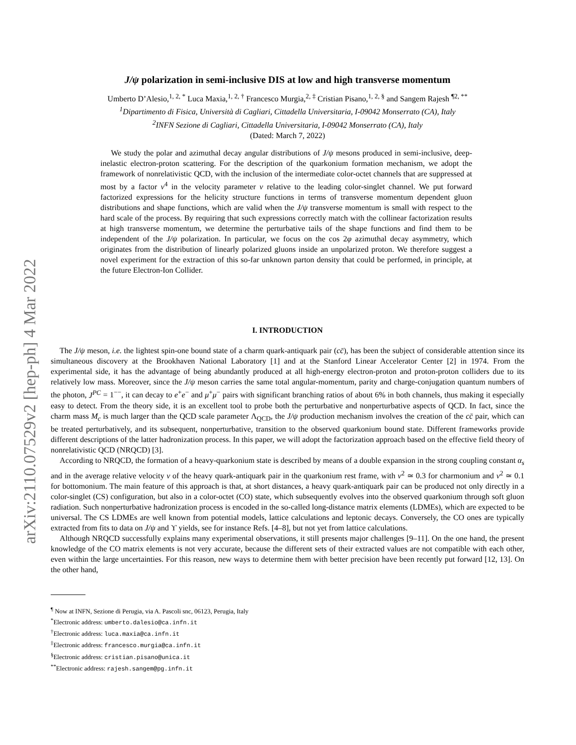arXiv:2110.07529v2 [hep-ph] 4 Mar 2022
J/ψ polarization in semi-inclusive DIS at low and high transverse momentum
Umberto D’Alesio,<sup>1, 2, *</sup> Luca Maxia,<sup>1, 2, †</sup> Francesco Murgia,<sup>2, ‡</sup> Cristian Pisano,<sup>1, 2, §</sup> and Sangem Rajesh <sup>¶2, **</sup>
<sup>1</sup> Dipartimento di Fisica, Università di Cagliari, Cittadella Universitaria, I-09042 Monserrato (CA), Italy
<sup>2</sup> INFN Sezione di Cagliari, Cittadella Universitaria, I-09042 Monserrato (CA), Italy
(Dated: March 7, 2022)
We study the polar and azimuthal decay angular distributions of J/ψ mesons produced in semi-inclusive, deep-inelastic electron-proton scattering. For the description of the quarkonium formation mechanism, we adopt the framework of nonrelativistic QCD, with the inclusion of the intermediate color-octet channels that are suppressed at most by a factor v<sup>4</sup> in the velocity parameter v relative to the leading color-singlet channel. We put forward factorized expressions for the helicity structure functions in terms of transverse momentum dependent gluon distributions and shape functions, which are valid when the J/ψ transverse momentum is small with respect to the hard scale of the process. By requiring that such expressions correctly match with the collinear factorization results at high transverse momentum, we determine the perturbative tails of the shape functions and find them to be independent of the J/ψ polarization. In particular, we focus on the cos 2φ azimuthal decay asymmetry, which originates from the distribution of linearly polarized gluons inside an unpolarized proton. We therefore suggest a novel experiment for the extraction of this so-far unknown parton density that could be performed, in principle, at the future Electron-Ion Collider.
I. INTRODUCTION
The J/ψ meson, i.e. the lightest spin-one bound state of a charm quark-antiquark pair (cc̄), has been the subject of considerable attention since its simultaneous discovery at the Brookhaven National Laboratory [1] and at the Stanford Linear Accelerator Center [2] in 1974. From the experimental side, it has the advantage of being abundantly produced at all high-energy electron-proton and proton-proton colliders due to its relatively low mass. Moreover, since the J/ψ meson carries the same total angular-momentum, parity and charge-conjugation quantum numbers of the photon, J<sup>PC</sup> = 1<sup>−−</sup>, it can decay to e<sup>+</sup>e<sup>−</sup> and μ<sup>+</sup>μ<sup>−</sup> pairs with significant branching ratios of about 6% in both channels, thus making it especially easy to detect. From the theory side, it is an excellent tool to probe both the perturbative and nonperturbative aspects of QCD. In fact, since the charm mass M<sub>c</sub> is much larger than the QCD scale parameter Λ<sub>QCD</sub>, the J/ψ production mechanism involves the creation of the cc̄ pair, which can be treated perturbatively, and its subsequent, nonperturbative, transition to the observed quarkonium bound state. Different frameworks provide different descriptions of the latter hadronization process. In this paper, we will adopt the factorization approach based on the effective field theory of nonrelativistic QCD (NRQCD) [3].
According to NRQCD, the formation of a heavy-quarkonium state is described by means of a double expansion in the strong coupling constant α<sub>s</sub> and in the average relative velocity v of the heavy quark-antiquark pair in the quarkonium rest frame, with v<sup>2</sup> ≃ 0.3 for charmonium and v<sup>2</sup> ≃ 0.1 for bottomonium. The main feature of this approach is that, at short distances, a heavy quark-antiquark pair can be produced not only directly in a color-singlet (CS) configuration, but also in a color-octet (CO) state, which subsequently evolves into the observed quarkonium through soft gluon radiation. Such nonperturbative hadronization process is encoded in the so-called long-distance matrix elements (LDMEs), which are expected to be universal. The CS LDMEs are well known from potential models, lattice calculations and leptonic decays. Conversely, the CO ones are typically extracted from fits to data on J/ψ and ϒ yields, see for instance Refs. [4–8], but not yet from lattice calculations.
Although NRQCD successfully explains many experimental observations, it still presents major challenges [9–11]. On the one hand, the present knowledge of the CO matrix elements is not very accurate, because the different sets of their extracted values are not compatible with each other, even within the large uncertainties. For this reason, new ways to determine them with better precision have been recently put forward [12, 13]. On the other hand,
<sup>¶</sup> Now at INFN, Sezione di Perugia, via A. Pascoli snc, 06123, Perugia, Italy
<sup>*</sup> Electronic address: umberto.dalesio@ca.infn.it
<sup>†</sup> Electronic address: luca.maxia@ca.infn.it
<sup>‡</sup> Electronic address: francesco.murgia@ca.infn.it
<sup>§</sup> Electronic address: cristian.pisano@unica.it
<sup>**</sup> Electronic address: rajesh.sangem@pg.infn.it